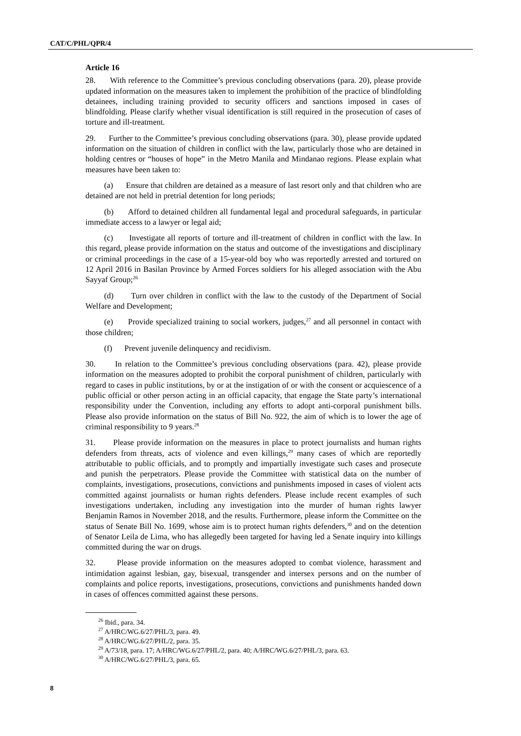CAT/C/PHL/QPR/4
Article 16
28. With reference to the Committee’s previous concluding observations (para. 20), please provide updated information on the measures taken to implement the prohibition of the practice of blindfolding detainees, including training provided to security officers and sanctions imposed in cases of blindfolding. Please clarify whether visual identification is still required in the prosecution of cases of torture and ill-treatment.
29. Further to the Committee’s previous concluding observations (para. 30), please provide updated information on the situation of children in conflict with the law, particularly those who are detained in holding centres or “houses of hope” in the Metro Manila and Mindanao regions. Please explain what measures have been taken to:
(a) Ensure that children are detained as a measure of last resort only and that children who are detained are not held in pretrial detention for long periods;
(b) Afford to detained children all fundamental legal and procedural safeguards, in particular immediate access to a lawyer or legal aid;
(c) Investigate all reports of torture and ill-treatment of children in conflict with the law. In this regard, please provide information on the status and outcome of the investigations and disciplinary or criminal proceedings in the case of a 15-year-old boy who was reportedly arrested and tortured on 12 April 2016 in Basilan Province by Armed Forces soldiers for his alleged association with the Abu Sayyaf Group;<sup>26</sup>
(d) Turn over children in conflict with the law to the custody of the Department of Social Welfare and Development;
(e) Provide specialized training to social workers, judges,<sup>27</sup> and all personnel in contact with those children;
(f) Prevent juvenile delinquency and recidivism.
30. In relation to the Committee’s previous concluding observations (para. 42), please provide information on the measures adopted to prohibit the corporal punishment of children, particularly with regard to cases in public institutions, by or at the instigation of or with the consent or acquiescence of a public official or other person acting in an official capacity, that engage the State party’s international responsibility under the Convention, including any efforts to adopt anti-corporal punishment bills. Please also provide information on the status of Bill No. 922, the aim of which is to lower the age of criminal responsibility to 9 years.<sup>28</sup>
31. Please provide information on the measures in place to protect journalists and human rights defenders from threats, acts of violence and even killings,<sup>29</sup> many cases of which are reportedly attributable to public officials, and to promptly and impartially investigate such cases and prosecute and punish the perpetrators. Please provide the Committee with statistical data on the number of complaints, investigations, prosecutions, convictions and punishments imposed in cases of violent acts committed against journalists or human rights defenders. Please include recent examples of such investigations undertaken, including any investigation into the murder of human rights lawyer Benjamin Ramos in November 2018, and the results. Furthermore, please inform the Committee on the status of Senate Bill No. 1699, whose aim is to protect human rights defenders,<sup>30</sup> and on the detention of Senator Leila de Lima, who has allegedly been targeted for having led a Senate inquiry into killings committed during the war on drugs.
32. Please provide information on the measures adopted to combat violence, harassment and intimidation against lesbian, gay, bisexual, transgender and intersex persons and on the number of complaints and police reports, investigations, prosecutions, convictions and punishments handed down in cases of offences committed against these persons.
<sup>26</sup> Ibid., para. 34.
<sup>27</sup> A/HRC/WG.6/27/PHL/3, para. 49.
<sup>28</sup> A/HRC/WG.6/27/PHL/2, para. 35.
<sup>29</sup> A/73/18, para. 17; A/HRC/WG.6/27/PHL/2, para. 40; A/HRC/WG.6/27/PHL/3, para. 63.
<sup>30</sup> A/HRC/WG.6/27/PHL/3, para. 65.
8